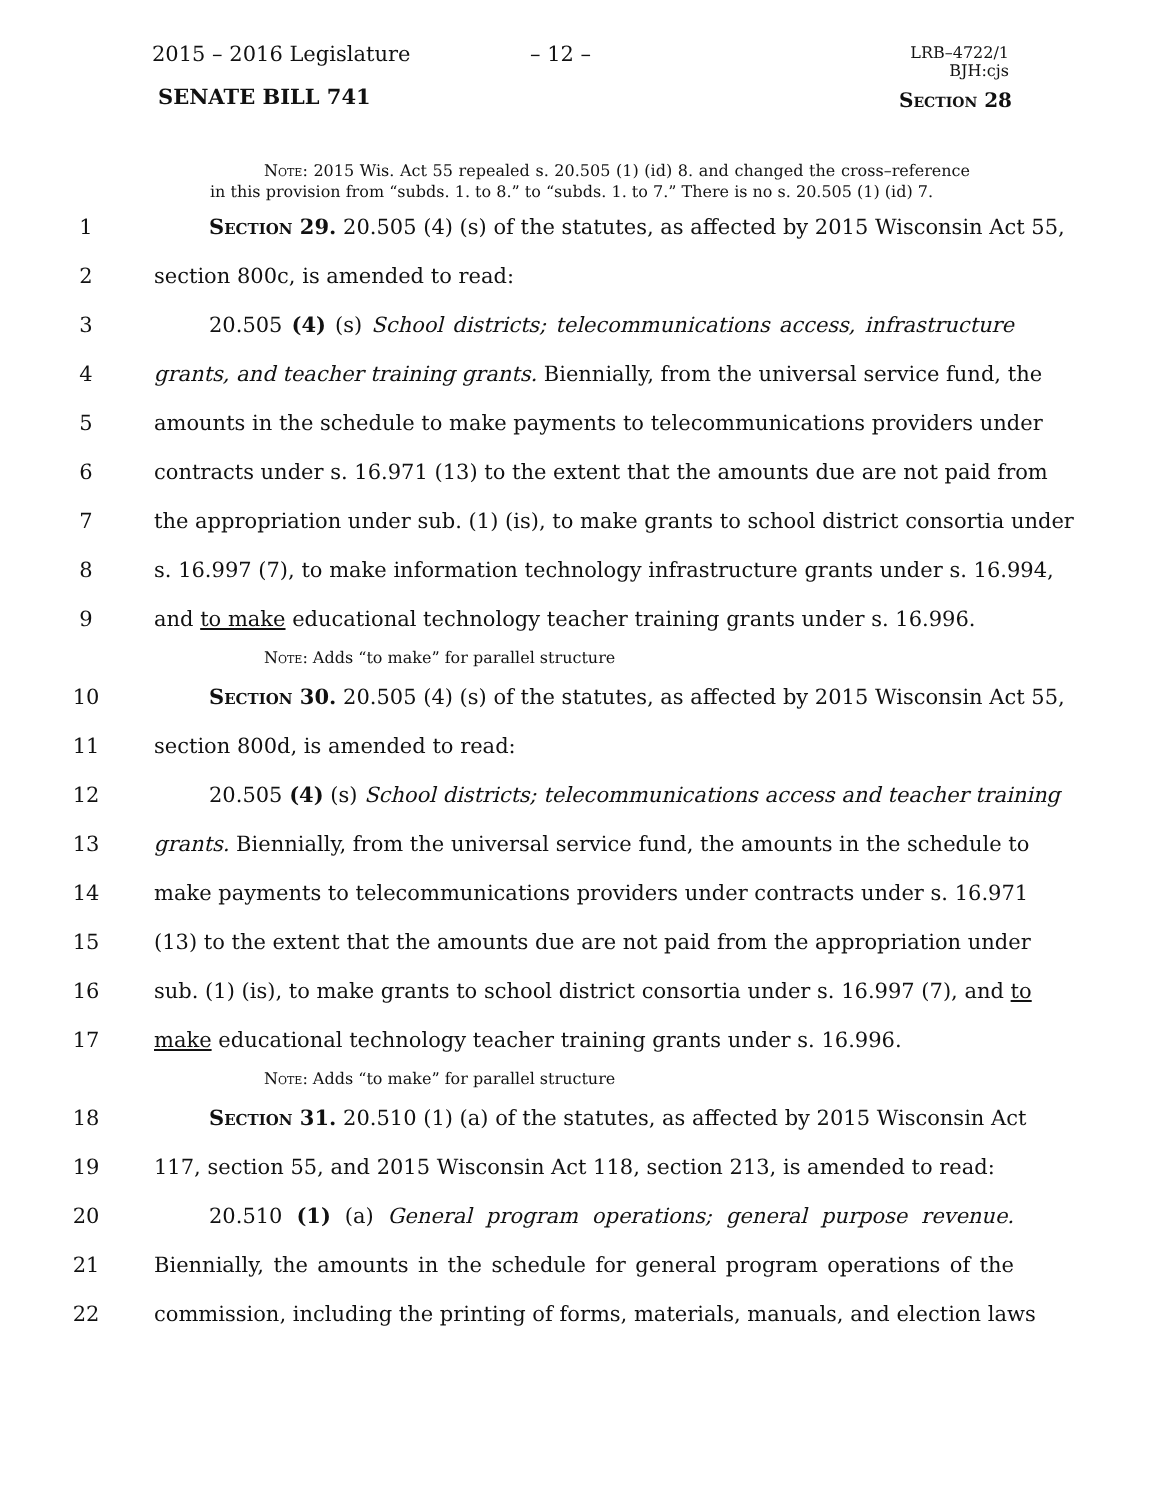2015 – 2016 Legislature – 12 –
LRB–4722/1
BJH:cjs
SENATE BILL 741 Section 28
Note: 2015 Wis. Act 55 repealed s. 20.505 (1) (id) 8. and changed the cross–reference in this provision from “subds. 1. to 8.” to “subds. 1. to 7.” There is no s. 20.505 (1) (id) 7.
1 Section 29. 20.505 (4) (s) of the statutes, as affected by 2015 Wisconsin Act 55,
2 section 800c, is amended to read:
3 20.505 (4) (s) School districts; telecommunications access, infrastructure
4 grants, and teacher training grants. Biennially, from the universal service fund, the
5 amounts in the schedule to make payments to telecommunications providers under
6 contracts under s. 16.971 (13) to the extent that the amounts due are not paid from
7 the appropriation under sub. (1) (is), to make grants to school district consortia under
8 s. 16.997 (7), to make information technology infrastructure grants under s. 16.994,
9 and to make educational technology teacher training grants under s. 16.996.
Note: Adds “to make” for parallel structure
10 Section 30. 20.505 (4) (s) of the statutes, as affected by 2015 Wisconsin Act 55,
11 section 800d, is amended to read:
12 20.505 (4) (s) School districts; telecommunications access and teacher training
13 grants. Biennially, from the universal service fund, the amounts in the schedule to
14 make payments to telecommunications providers under contracts under s. 16.971
15 (13) to the extent that the amounts due are not paid from the appropriation under
16 sub. (1) (is), to make grants to school district consortia under s. 16.997 (7), and to
17 make educational technology teacher training grants under s. 16.996.
Note: Adds “to make” for parallel structure
18 Section 31. 20.510 (1) (a) of the statutes, as affected by 2015 Wisconsin Act
19 117, section 55, and 2015 Wisconsin Act 118, section 213, is amended to read:
20 20.510 (1) (a) General program operations; general purpose revenue.
21 Biennially, the amounts in the schedule for general program operations of the
22 commission, including the printing of forms, materials, manuals, and election laws